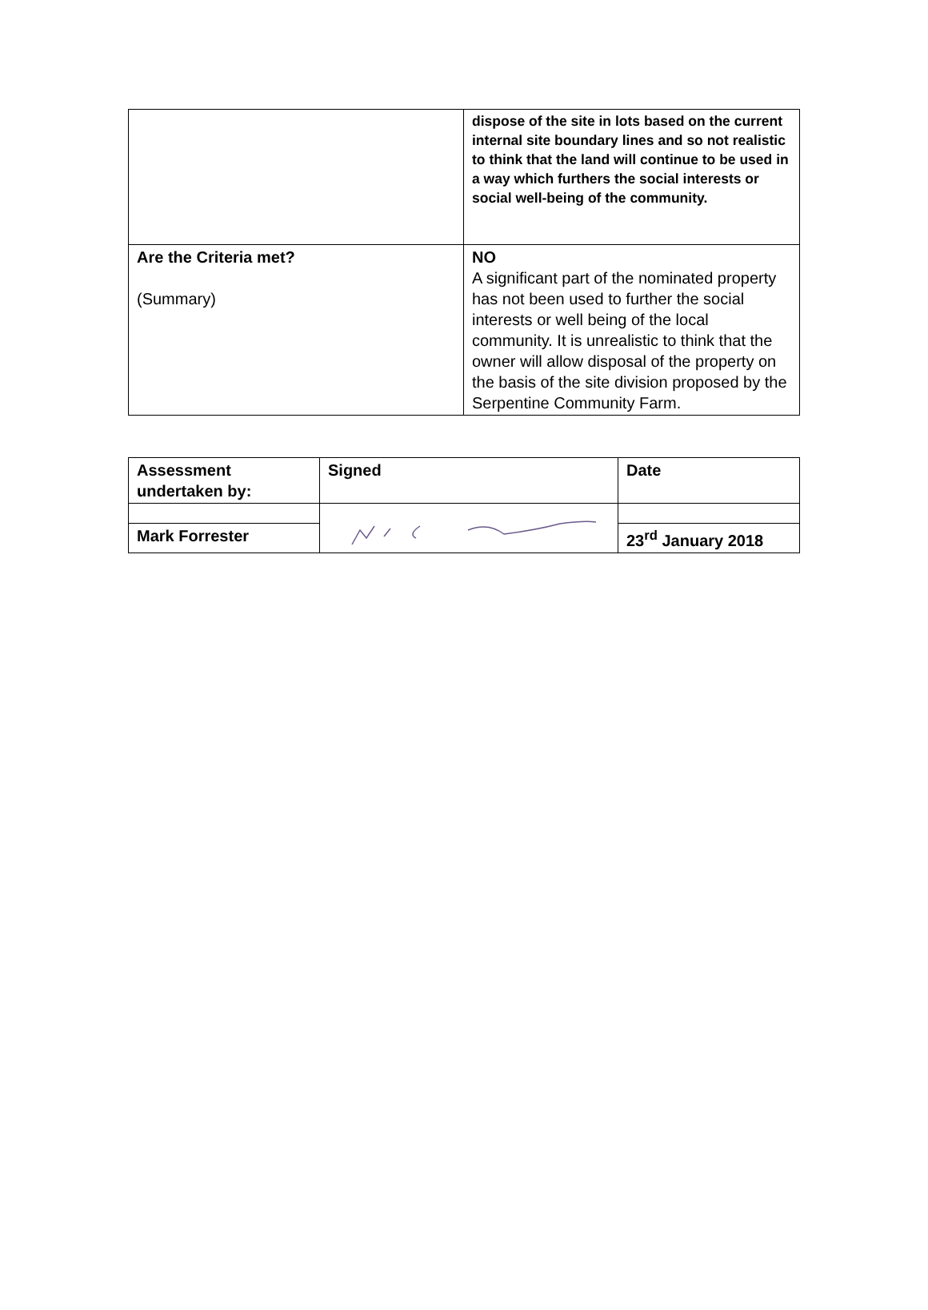| | dispose of the site in lots based on the current internal site boundary lines and so not realistic to think that the land will continue to be used in a way which furthers the social interests or social well-being of the community. |
| Are the Criteria met? (Summary) | NO A significant part of the nominated property has not been used to further the social interests or well being of the local community. It is unrealistic to think that the owner will allow disposal of the property on the basis of the site division proposed by the Serpentine Community Farm. |
| Assessment undertaken by: | Signed | Date |
| Mark Forrester | | 23<sup>rd</sup> January 2018 |